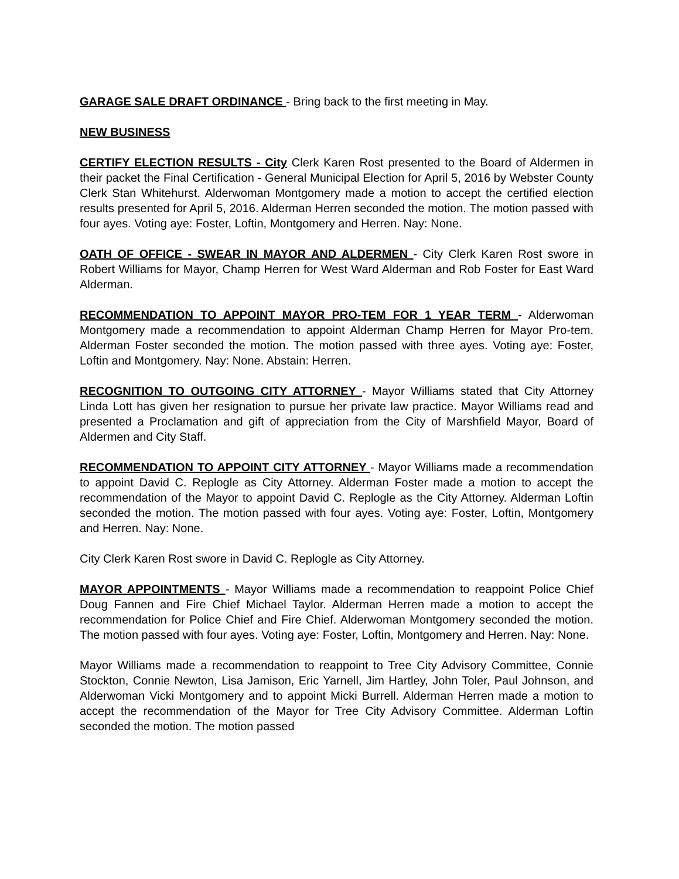GARAGE SALE DRAFT ORDINANCE - Bring back to the first meeting in May.
NEW BUSINESS
CERTIFY ELECTION RESULTS - City Clerk Karen Rost presented to the Board of Aldermen in their packet the Final Certification - General Municipal Election for April 5, 2016 by Webster County Clerk Stan Whitehurst. Alderwoman Montgomery made a motion to accept the certified election results presented for April 5, 2016. Alderman Herren seconded the motion. The motion passed with four ayes. Voting aye: Foster, Loftin, Montgomery and Herren. Nay: None.
OATH OF OFFICE - SWEAR IN MAYOR AND ALDERMEN - City Clerk Karen Rost swore in Robert Williams for Mayor, Champ Herren for West Ward Alderman and Rob Foster for East Ward Alderman.
RECOMMENDATION TO APPOINT MAYOR PRO-TEM FOR 1 YEAR TERM - Alderwoman Montgomery made a recommendation to appoint Alderman Champ Herren for Mayor Pro-tem. Alderman Foster seconded the motion. The motion passed with three ayes. Voting aye: Foster, Loftin and Montgomery. Nay: None. Abstain: Herren.
RECOGNITION TO OUTGOING CITY ATTORNEY - Mayor Williams stated that City Attorney Linda Lott has given her resignation to pursue her private law practice. Mayor Williams read and presented a Proclamation and gift of appreciation from the City of Marshfield Mayor, Board of Aldermen and City Staff.
RECOMMENDATION TO APPOINT CITY ATTORNEY - Mayor Williams made a recommendation to appoint David C. Replogle as City Attorney. Alderman Foster made a motion to accept the recommendation of the Mayor to appoint David C. Replogle as the City Attorney. Alderman Loftin seconded the motion. The motion passed with four ayes. Voting aye: Foster, Loftin, Montgomery and Herren. Nay: None.
City Clerk Karen Rost swore in David C. Replogle as City Attorney.
MAYOR APPOINTMENTS - Mayor Williams made a recommendation to reappoint Police Chief Doug Fannen and Fire Chief Michael Taylor. Alderman Herren made a motion to accept the recommendation for Police Chief and Fire Chief. Alderwoman Montgomery seconded the motion. The motion passed with four ayes. Voting aye: Foster, Loftin, Montgomery and Herren. Nay: None.
Mayor Williams made a recommendation to reappoint to Tree City Advisory Committee, Connie Stockton, Connie Newton, Lisa Jamison, Eric Yarnell, Jim Hartley, John Toler, Paul Johnson, and Alderwoman Vicki Montgomery and to appoint Micki Burrell. Alderman Herren made a motion to accept the recommendation of the Mayor for Tree City Advisory Committee. Alderman Loftin seconded the motion. The motion passed